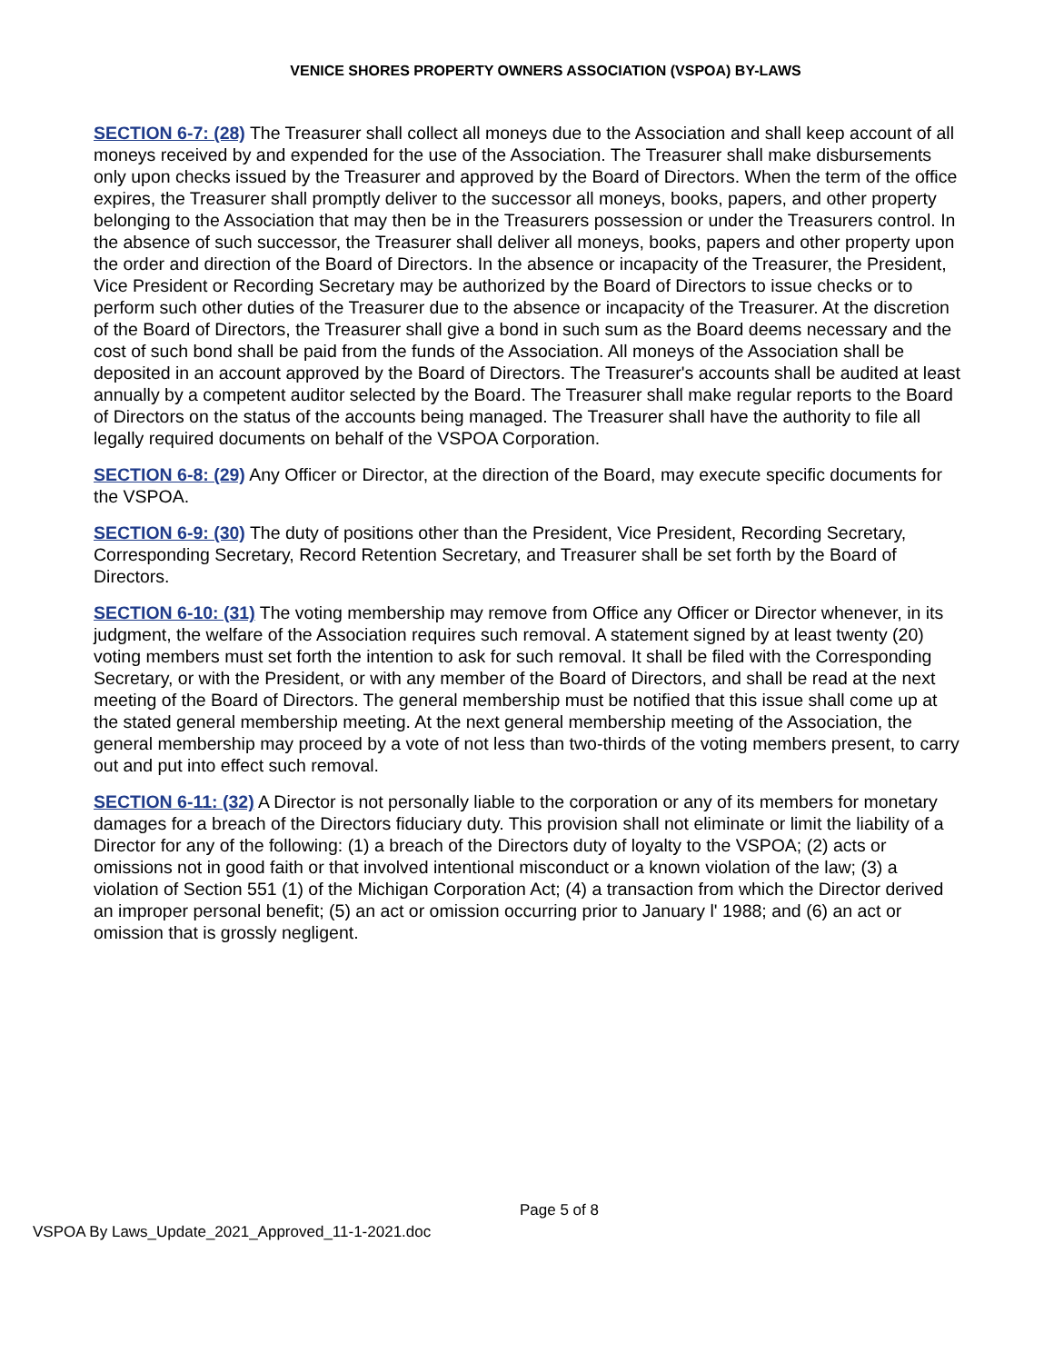VENICE SHORES PROPERTY OWNERS ASSOCIATION (VSPOA) BY-LAWS
SECTION 6-7: (28) The Treasurer shall collect all moneys due to the Association and shall keep account of all moneys received by and expended for the use of the Association. The Treasurer shall make disbursements only upon checks issued by the Treasurer and approved by the Board of Directors. When the term of the office expires, the Treasurer shall promptly deliver to the successor all moneys, books, papers, and other property belonging to the Association that may then be in the Treasurers possession or under the Treasurers control. In the absence of such successor, the Treasurer shall deliver all moneys, books, papers and other property upon the order and direction of the Board of Directors. In the absence or incapacity of the Treasurer, the President, Vice President or Recording Secretary may be authorized by the Board of Directors to issue checks or to perform such other duties of the Treasurer due to the absence or incapacity of the Treasurer. At the discretion of the Board of Directors, the Treasurer shall give a bond in such sum as the Board deems necessary and the cost of such bond shall be paid from the funds of the Association. All moneys of the Association shall be deposited in an account approved by the Board of Directors. The Treasurer's accounts shall be audited at least annually by a competent auditor selected by the Board. The Treasurer shall make regular reports to the Board of Directors on the status of the accounts being managed. The Treasurer shall have the authority to file all legally required documents on behalf of the VSPOA Corporation.
SECTION 6-8: (29) Any Officer or Director, at the direction of the Board, may execute specific documents for the VSPOA.
SECTION 6-9: (30) The duty of positions other than the President, Vice President, Recording Secretary, Corresponding Secretary, Record Retention Secretary, and Treasurer shall be set forth by the Board of Directors.
SECTION 6-10: (31) The voting membership may remove from Office any Officer or Director whenever, in its judgment, the welfare of the Association requires such removal. A statement signed by at least twenty (20) voting members must set forth the intention to ask for such removal. It shall be filed with the Corresponding Secretary, or with the President, or with any member of the Board of Directors, and shall be read at the next meeting of the Board of Directors. The general membership must be notified that this issue shall come up at the stated general membership meeting. At the next general membership meeting of the Association, the general membership may proceed by a vote of not less than two-thirds of the voting members present, to carry out and put into effect such removal.
SECTION 6-11: (32) A Director is not personally liable to the corporation or any of its members for monetary damages for a breach of the Directors fiduciary duty. This provision shall not eliminate or limit the liability of a Director for any of the following: (1) a breach of the Directors duty of loyalty to the VSPOA; (2) acts or omissions not in good faith or that involved intentional misconduct or a known violation of the law; (3) a violation of Section 551 (1) of the Michigan Corporation Act; (4) a transaction from which the Director derived an improper personal benefit; (5) an act or omission occurring prior to January l' 1988; and (6) an act or omission that is grossly negligent.
Page 5 of 8
VSPOA By Laws_Update_2021_Approved_11-1-2021.doc